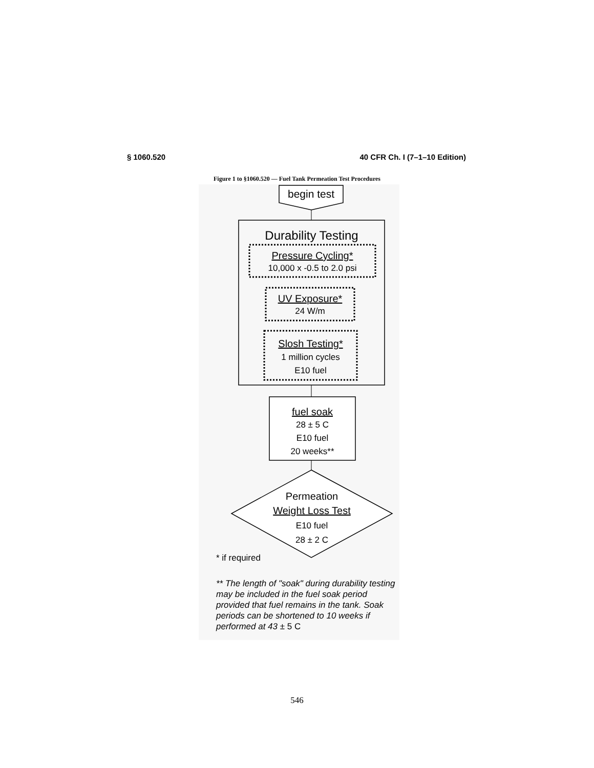§ 1060.520 40 CFR Ch. I (7–1–10 Edition)
Figure 1 to §1060.520 — Fuel Tank Permeation Test Procedures
begin test
Durability Testing
Pressure Cycling*
10,000 x -0.5 to 2.0 psi
UV Exposure*
24 W/m
Slosh Testing*
1 million cycles
E10 fuel
fuel soak
28 ± 5 C
E10 fuel
20 weeks**
Permeation
Weight Loss Test
E10 fuel
28 ± 2 C
* if required
** The length of "soak" during durability testing may be included in the fuel soak period provided that fuel remains in the tank. Soak periods can be shortened to 10 weeks if performed at 43 ± 5 C
546